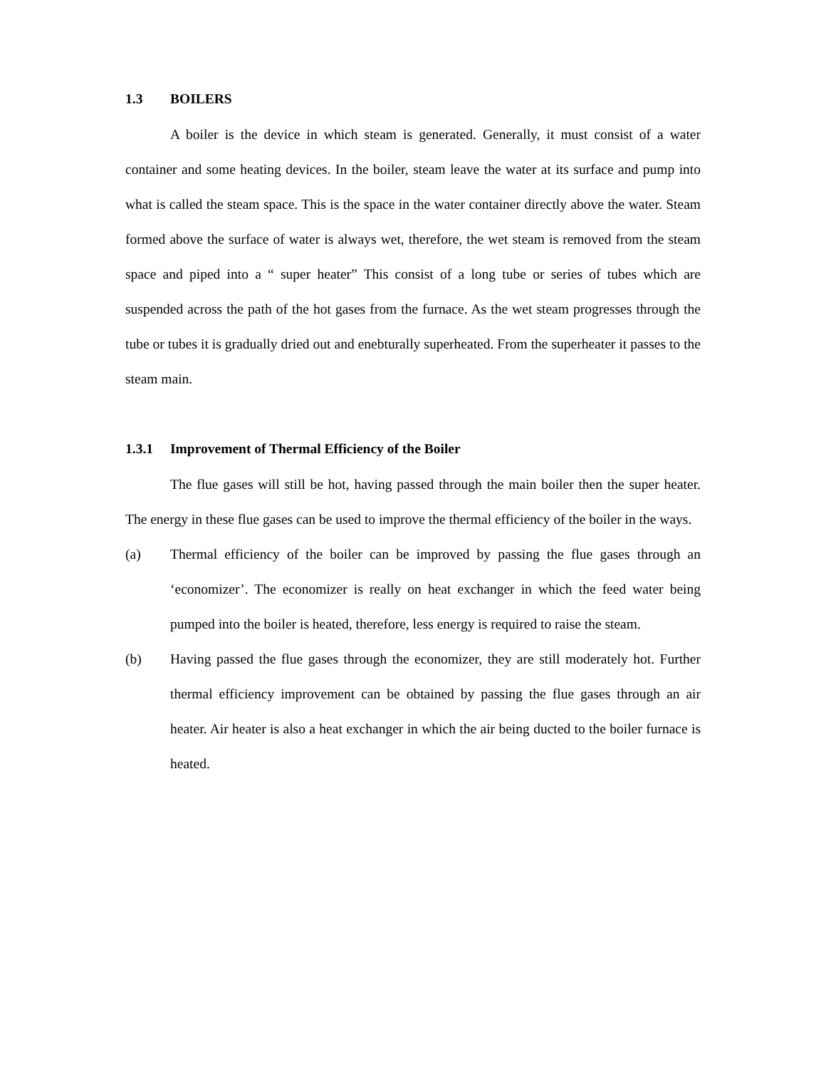1.3 BOILERS
A boiler is the device in which steam is generated. Generally, it must consist of a water container and some heating devices. In the boiler, steam leave the water at its surface and pump into what is called the steam space. This is the space in the water container directly above the water. Steam formed above the surface of water is always wet, therefore, the wet steam is removed from the steam space and piped into a “ super heater” This consist of a long tube or series of tubes which are suspended across the path of the hot gases from the furnace. As the wet steam progresses through the tube or tubes it is gradually dried out and enebturally superheated. From the superheater it passes to the steam main.
1.3.1 Improvement of Thermal Efficiency of the Boiler
The flue gases will still be hot, having passed through the main boiler then the super heater. The energy in these flue gases can be used to improve the thermal efficiency of the boiler in the ways.
(a) Thermal efficiency of the boiler can be improved by passing the flue gases through an ‘economizer’. The economizer is really on heat exchanger in which the feed water being pumped into the boiler is heated, therefore, less energy is required to raise the steam.
(b) Having passed the flue gases through the economizer, they are still moderately hot. Further thermal efficiency improvement can be obtained by passing the flue gases through an air heater. Air heater is also a heat exchanger in which the air being ducted to the boiler furnace is heated.